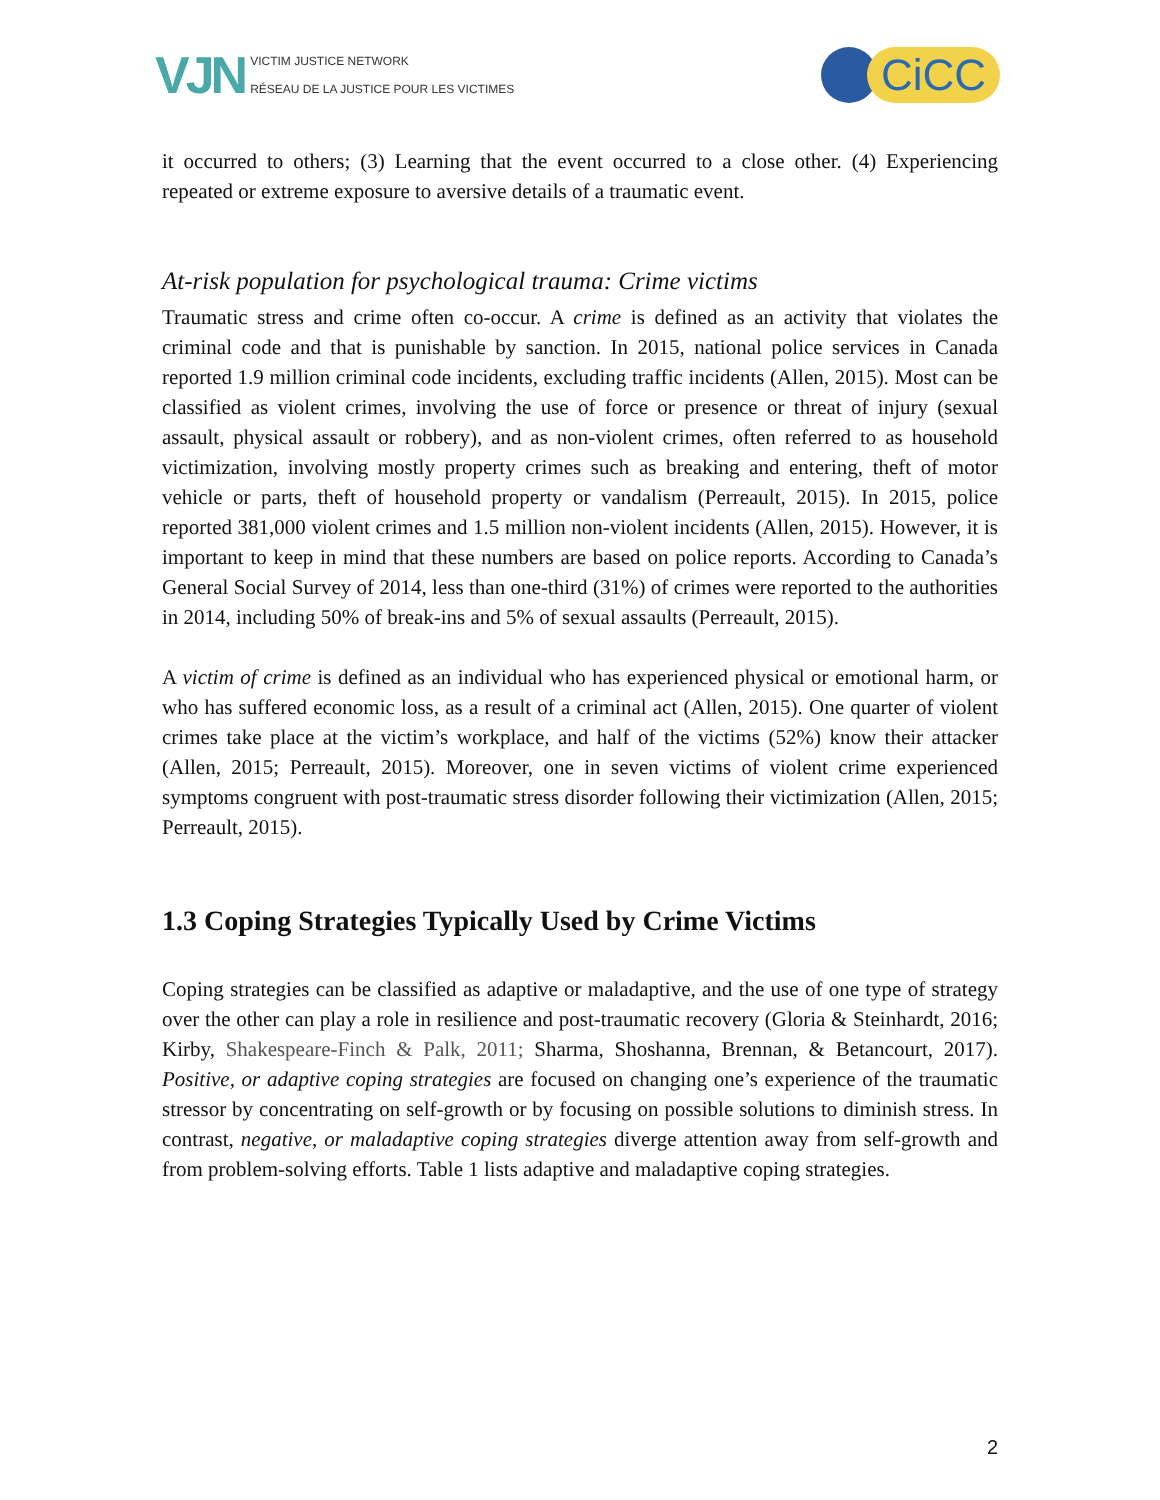VJN
VICTIM JUSTICE NETWORK
RÉSEAU DE LA JUSTICE POUR LES VICTIMES
CiCC
it occurred to others; (3) Learning that the event occurred to a close other. (4) Experiencing repeated or extreme exposure to aversive details of a traumatic event.
At-risk population for psychological trauma: Crime victims
Traumatic stress and crime often co-occur. A crime is defined as an activity that violates the criminal code and that is punishable by sanction. In 2015, national police services in Canada reported 1.9 million criminal code incidents, excluding traffic incidents (Allen, 2015). Most can be classified as violent crimes, involving the use of force or presence or threat of injury (sexual assault, physical assault or robbery), and as non-violent crimes, often referred to as household victimization, involving mostly property crimes such as breaking and entering, theft of motor vehicle or parts, theft of household property or vandalism (Perreault, 2015). In 2015, police reported 381,000 violent crimes and 1.5 million non-violent incidents (Allen, 2015). However, it is important to keep in mind that these numbers are based on police reports. According to Canada’s General Social Survey of 2014, less than one-third (31%) of crimes were reported to the authorities in 2014, including 50% of break-ins and 5% of sexual assaults (Perreault, 2015).
A victim of crime is defined as an individual who has experienced physical or emotional harm, or who has suffered economic loss, as a result of a criminal act (Allen, 2015). One quarter of violent crimes take place at the victim’s workplace, and half of the victims (52%) know their attacker (Allen, 2015; Perreault, 2015). Moreover, one in seven victims of violent crime experienced symptoms congruent with post-traumatic stress disorder following their victimization (Allen, 2015; Perreault, 2015).
1.3 Coping Strategies Typically Used by Crime Victims
Coping strategies can be classified as adaptive or maladaptive, and the use of one type of strategy over the other can play a role in resilience and post-traumatic recovery (Gloria & Steinhardt, 2016; Kirby, Shakespeare-Finch & Palk, 2011; Sharma, Shoshanna, Brennan, & Betancourt, 2017). Positive, or adaptive coping strategies are focused on changing one’s experience of the traumatic stressor by concentrating on self-growth or by focusing on possible solutions to diminish stress. In contrast, negative, or maladaptive coping strategies diverge attention away from self-growth and from problem-solving efforts. Table 1 lists adaptive and maladaptive coping strategies.
2